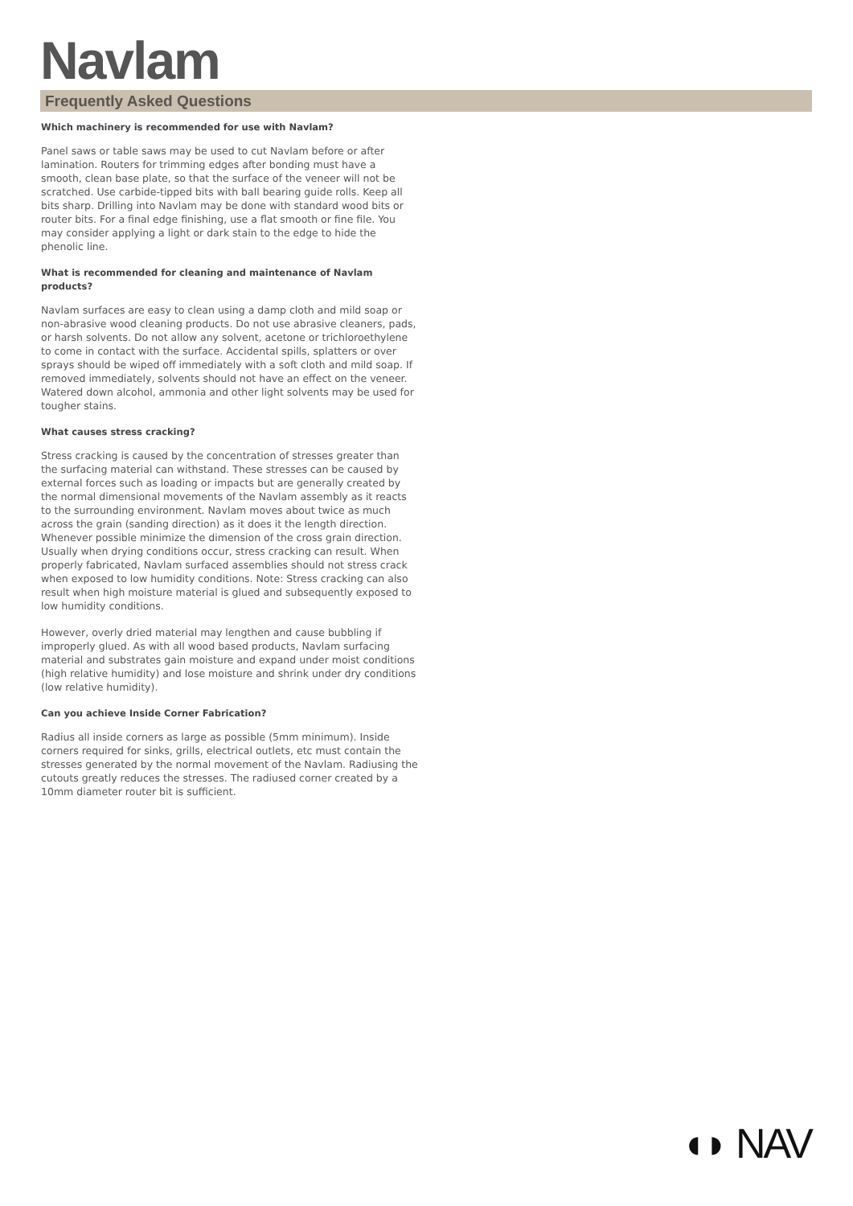Navlam
Frequently Asked Questions
Which machinery is recommended for use with Navlam?
Panel saws or table saws may be used to cut Navlam before or after lamination. Routers for trimming edges after bonding must have a smooth, clean base plate, so that the surface of the veneer will not be scratched. Use carbide-tipped bits with ball bearing guide rolls. Keep all bits sharp. Drilling into Navlam may be done with standard wood bits or router bits. For a final edge finishing, use a flat smooth or fine file. You may consider applying a light or dark stain to the edge to hide the phenolic line.
What is recommended for cleaning and maintenance of Navlam products?
Navlam surfaces are easy to clean using a damp cloth and mild soap or non-abrasive wood cleaning products. Do not use abrasive cleaners, pads, or harsh solvents. Do not allow any solvent, acetone or trichloroethylene to come in contact with the surface. Accidental spills, splatters or over sprays should be wiped off immediately with a soft cloth and mild soap. If removed immediately, solvents should not have an effect on the veneer. Watered down alcohol, ammonia and other light solvents may be used for tougher stains.
What causes stress cracking?
Stress cracking is caused by the concentration of stresses greater than the surfacing material can withstand. These stresses can be caused by external forces such as loading or impacts but are generally created by the normal dimensional movements of the Navlam assembly as it reacts to the surrounding environment. Navlam moves about twice as much across the grain (sanding direction) as it does it the length direction. Whenever possible minimize the dimension of the cross grain direction. Usually when drying conditions occur, stress cracking can result. When properly fabricated, Navlam surfaced assemblies should not stress crack when exposed to low humidity conditions. Note: Stress cracking can also result when high moisture material is glued and subsequently exposed to low humidity conditions.
However, overly dried material may lengthen and cause bubbling if improperly glued. As with all wood based products, Navlam surfacing material and substrates gain moisture and expand under moist conditions (high relative humidity) and lose moisture and shrink under dry conditions (low relative humidity).
Can you achieve Inside Corner Fabrication?
Radius all inside corners as large as possible (5mm minimum). Inside corners required for sinks, grills, electrical outlets, etc must contain the stresses generated by the normal movement of the Navlam. Radiusing the cutouts greatly reduces the stresses. The radiused corner created by a 10mm diameter router bit is sufficient.
◖◗ NAV